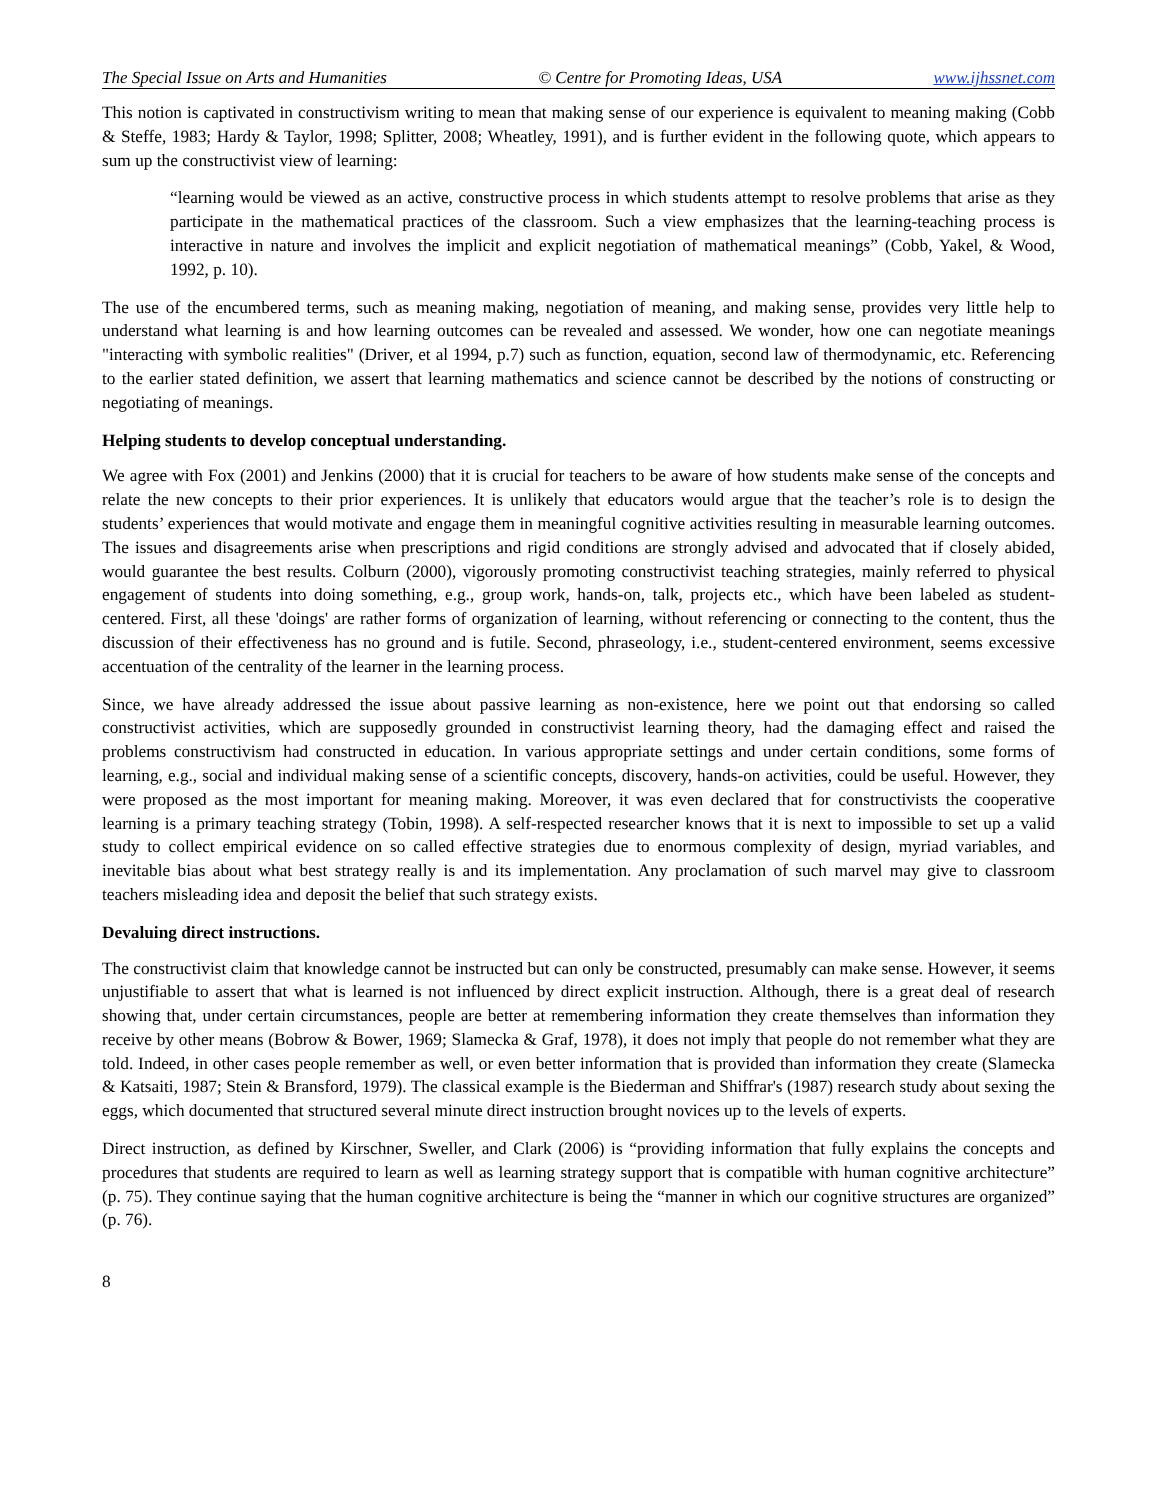The Special Issue on Arts and Humanities © Centre for Promoting Ideas, USA www.ijhssnet.com
This notion is captivated in constructivism writing to mean that making sense of our experience is equivalent to meaning making (Cobb & Steffe, 1983; Hardy & Taylor, 1998; Splitter, 2008; Wheatley, 1991), and is further evident in the following quote, which appears to sum up the constructivist view of learning:
“learning would be viewed as an active, constructive process in which students attempt to resolve problems that arise as they participate in the mathematical practices of the classroom. Such a view emphasizes that the learning-teaching process is interactive in nature and involves the implicit and explicit negotiation of mathematical meanings” (Cobb, Yakel, & Wood, 1992, p. 10).
The use of the encumbered terms, such as meaning making, negotiation of meaning, and making sense, provides very little help to understand what learning is and how learning outcomes can be revealed and assessed. We wonder, how one can negotiate meanings "interacting with symbolic realities" (Driver, et al 1994, p.7) such as function, equation, second law of thermodynamic, etc. Referencing to the earlier stated definition, we assert that learning mathematics and science cannot be described by the notions of constructing or negotiating of meanings.
Helping students to develop conceptual understanding.
We agree with Fox (2001) and Jenkins (2000) that it is crucial for teachers to be aware of how students make sense of the concepts and relate the new concepts to their prior experiences. It is unlikely that educators would argue that the teacher’s role is to design the students’ experiences that would motivate and engage them in meaningful cognitive activities resulting in measurable learning outcomes. The issues and disagreements arise when prescriptions and rigid conditions are strongly advised and advocated that if closely abided, would guarantee the best results. Colburn (2000), vigorously promoting constructivist teaching strategies, mainly referred to physical engagement of students into doing something, e.g., group work, hands-on, talk, projects etc., which have been labeled as student-centered. First, all these 'doings' are rather forms of organization of learning, without referencing or connecting to the content, thus the discussion of their effectiveness has no ground and is futile. Second, phraseology, i.e., student-centered environment, seems excessive accentuation of the centrality of the learner in the learning process.
Since, we have already addressed the issue about passive learning as non-existence, here we point out that endorsing so called constructivist activities, which are supposedly grounded in constructivist learning theory, had the damaging effect and raised the problems constructivism had constructed in education. In various appropriate settings and under certain conditions, some forms of learning, e.g., social and individual making sense of a scientific concepts, discovery, hands-on activities, could be useful. However, they were proposed as the most important for meaning making. Moreover, it was even declared that for constructivists the cooperative learning is a primary teaching strategy (Tobin, 1998). A self-respected researcher knows that it is next to impossible to set up a valid study to collect empirical evidence on so called effective strategies due to enormous complexity of design, myriad variables, and inevitable bias about what best strategy really is and its implementation. Any proclamation of such marvel may give to classroom teachers misleading idea and deposit the belief that such strategy exists.
Devaluing direct instructions.
The constructivist claim that knowledge cannot be instructed but can only be constructed, presumably can make sense. However, it seems unjustifiable to assert that what is learned is not influenced by direct explicit instruction. Although, there is a great deal of research showing that, under certain circumstances, people are better at remembering information they create themselves than information they receive by other means (Bobrow & Bower, 1969; Slamecka & Graf, 1978), it does not imply that people do not remember what they are told. Indeed, in other cases people remember as well, or even better information that is provided than information they create (Slamecka & Katsaiti, 1987; Stein & Bransford, 1979). The classical example is the Biederman and Shiffrar's (1987) research study about sexing the eggs, which documented that structured several minute direct instruction brought novices up to the levels of experts.
Direct instruction, as defined by Kirschner, Sweller, and Clark (2006) is “providing information that fully explains the concepts and procedures that students are required to learn as well as learning strategy support that is compatible with human cognitive architecture” (p. 75). They continue saying that the human cognitive architecture is being the “manner in which our cognitive structures are organized” (p. 76).
8